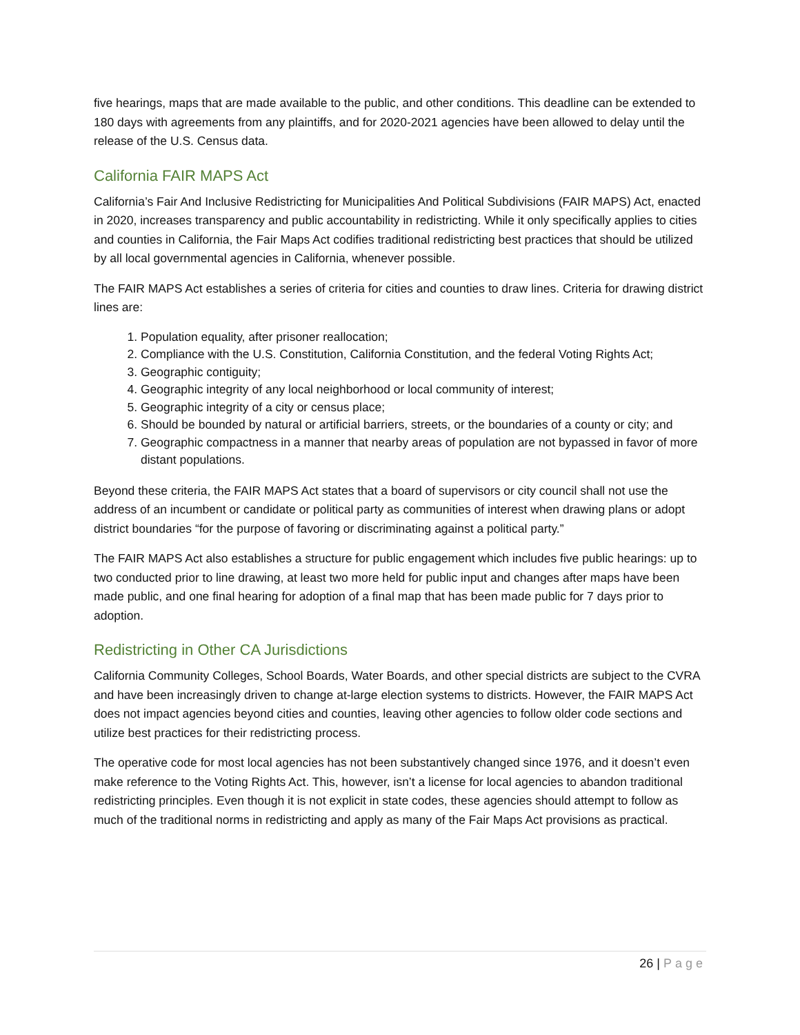five hearings, maps that are made available to the public, and other conditions. This deadline can be extended to 180 days with agreements from any plaintiffs, and for 2020-2021 agencies have been allowed to delay until the release of the U.S. Census data.
California FAIR MAPS Act
California’s Fair And Inclusive Redistricting for Municipalities And Political Subdivisions (FAIR MAPS) Act, enacted in 2020, increases transparency and public accountability in redistricting. While it only specifically applies to cities and counties in California, the Fair Maps Act codifies traditional redistricting best practices that should be utilized by all local governmental agencies in California, whenever possible.
The FAIR MAPS Act establishes a series of criteria for cities and counties to draw lines. Criteria for drawing district lines are:
1. Population equality, after prisoner reallocation;
2. Compliance with the U.S. Constitution, California Constitution, and the federal Voting Rights Act;
3. Geographic contiguity;
4. Geographic integrity of any local neighborhood or local community of interest;
5. Geographic integrity of a city or census place;
6. Should be bounded by natural or artificial barriers, streets, or the boundaries of a county or city; and
7. Geographic compactness in a manner that nearby areas of population are not bypassed in favor of more distant populations.
Beyond these criteria, the FAIR MAPS Act states that a board of supervisors or city council shall not use the address of an incumbent or candidate or political party as communities of interest when drawing plans or adopt district boundaries “for the purpose of favoring or discriminating against a political party.”
The FAIR MAPS Act also establishes a structure for public engagement which includes five public hearings: up to two conducted prior to line drawing, at least two more held for public input and changes after maps have been made public, and one final hearing for adoption of a final map that has been made public for 7 days prior to adoption.
Redistricting in Other CA Jurisdictions
California Community Colleges, School Boards, Water Boards, and other special districts are subject to the CVRA and have been increasingly driven to change at-large election systems to districts. However, the FAIR MAPS Act does not impact agencies beyond cities and counties, leaving other agencies to follow older code sections and utilize best practices for their redistricting process.
The operative code for most local agencies has not been substantively changed since 1976, and it doesn’t even make reference to the Voting Rights Act. This, however, isn’t a license for local agencies to abandon traditional redistricting principles. Even though it is not explicit in state codes, these agencies should attempt to follow as much of the traditional norms in redistricting and apply as many of the Fair Maps Act provisions as practical.
26 | Page